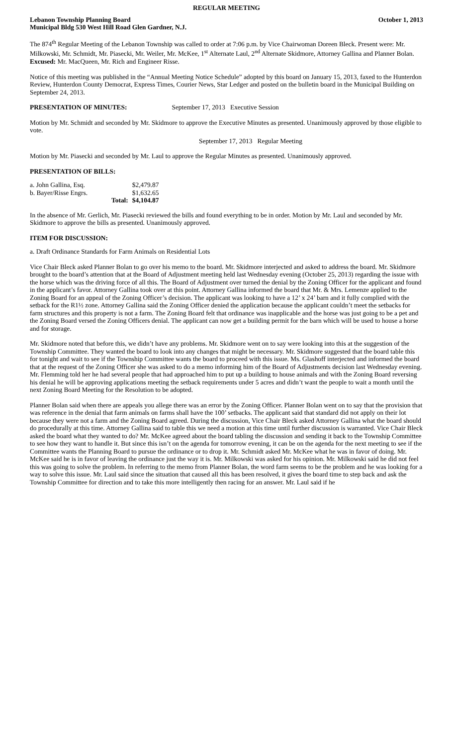REGULAR MEETING
Lebanon Township Planning Board October 1, 2013
Municipal Bldg 530 West Hill Road Glen Gardner, N.J.
The 874<sup>th</sup> Regular Meeting of the Lebanon Township was called to order at 7:06 p.m. by Vice Chairwoman Doreen Bleck. Present were: Mr. Milkowski, Mr. Schmidt, Mr. Piasecki, Mr. Weiler, Mr. McKee, 1<sup>st</sup> Alternate Laul, 2<sup>nd</sup> Alternate Skidmore, Attorney Gallina and Planner Bolan. Excused: Mr. MacQueen, Mr. Rich and Engineer Risse.
Notice of this meeting was published in the “Annual Meeting Notice Schedule” adopted by this board on January 15, 2013, faxed to the Hunterdon Review, Hunterdon County Democrat, Express Times, Courier News, Star Ledger and posted on the bulletin board in the Municipal Building on September 24, 2013.
PRESENTATION OF MINUTES: September 17, 2013 Executive Session
Motion by Mr. Schmidt and seconded by Mr. Skidmore to approve the Executive Minutes as presented. Unanimously approved by those eligible to vote.
September 17, 2013 Regular Meeting
Motion by Mr. Piasecki and seconded by Mr. Laul to approve the Regular Minutes as presented. Unanimously approved.
PRESENTATION OF BILLS:
| a. John Gallina, Esq. | | $2,479.87 |
| b. Bayer/Risse Engrs. | | $1,632.65 |
| | Total: | $4,104.87 |
In the absence of Mr. Gerlich, Mr. Piasecki reviewed the bills and found everything to be in order. Motion by Mr. Laul and seconded by Mr. Skidmore to approve the bills as presented. Unanimously approved.
ITEM FOR DISCUSSION:
a. Draft Ordinance Standards for Farm Animals on Residential Lots
Vice Chair Bleck asked Planner Bolan to go over his memo to the board. Mr. Skidmore interjected and asked to address the board. Mr. Skidmore brought to the board’s attention that at the Board of Adjustment meeting held last Wednesday evening (October 25, 2013) regarding the issue with the horse which was the driving force of all this. The Board of Adjustment over turned the denial by the Zoning Officer for the applicant and found in the applicant’s favor. Attorney Gallina took over at this point. Attorney Gallina informed the board that Mr. & Mrs. Lemenze applied to the Zoning Board for an appeal of the Zoning Officer’s decision. The applicant was looking to have a 12’ x 24’ barn and it fully complied with the setback for the R1½ zone. Attorney Gallina said the Zoning Officer denied the application because the applicant couldn’t meet the setbacks for farm structures and this property is not a farm. The Zoning Board felt that ordinance was inapplicable and the horse was just going to be a pet and the Zoning Board versed the Zoning Officers denial. The applicant can now get a building permit for the barn which will be used to house a horse and for storage.
Mr. Skidmore noted that before this, we didn’t have any problems. Mr. Skidmore went on to say were looking into this at the suggestion of the Township Committee. They wanted the board to look into any changes that might be necessary. Mr. Skidmore suggested that the board table this for tonight and wait to see if the Township Committee wants the board to proceed with this issue. Ms. Glashoff interjected and informed the board that at the request of the Zoning Officer she was asked to do a memo informing him of the Board of Adjustments decision last Wednesday evening. Mr. Flemming told her he had several people that had approached him to put up a building to house animals and with the Zoning Board reversing his denial he will be approving applications meeting the setback requirements under 5 acres and didn’t want the people to wait a month until the next Zoning Board Meeting for the Resolution to be adopted.
Planner Bolan said when there are appeals you allege there was an error by the Zoning Officer. Planner Bolan went on to say that the provision that was reference in the denial that farm animals on farms shall have the 100’ setbacks. The applicant said that standard did not apply on their lot because they were not a farm and the Zoning Board agreed. During the discussion, Vice Chair Bleck asked Attorney Gallina what the board should do procedurally at this time. Attorney Gallina said to table this we need a motion at this time until further discussion is warranted. Vice Chair Bleck asked the board what they wanted to do? Mr. McKee agreed about the board tabling the discussion and sending it back to the Township Committee to see how they want to handle it. But since this isn’t on the agenda for tomorrow evening, it can be on the agenda for the next meeting to see if the Committee wants the Planning Board to pursue the ordinance or to drop it. Mr. Schmidt asked Mr. McKee what he was in favor of doing. Mr. McKee said he is in favor of leaving the ordinance just the way it is. Mr. Milkowski was asked for his opinion. Mr. Milkowski said he did not feel this was going to solve the problem. In referring to the memo from Planner Bolan, the word farm seems to be the problem and he was looking for a way to solve this issue. Mr. Laul said since the situation that caused all this has been resolved, it gives the board time to step back and ask the Township Committee for direction and to take this more intelligently then racing for an answer. Mr. Laul said if he